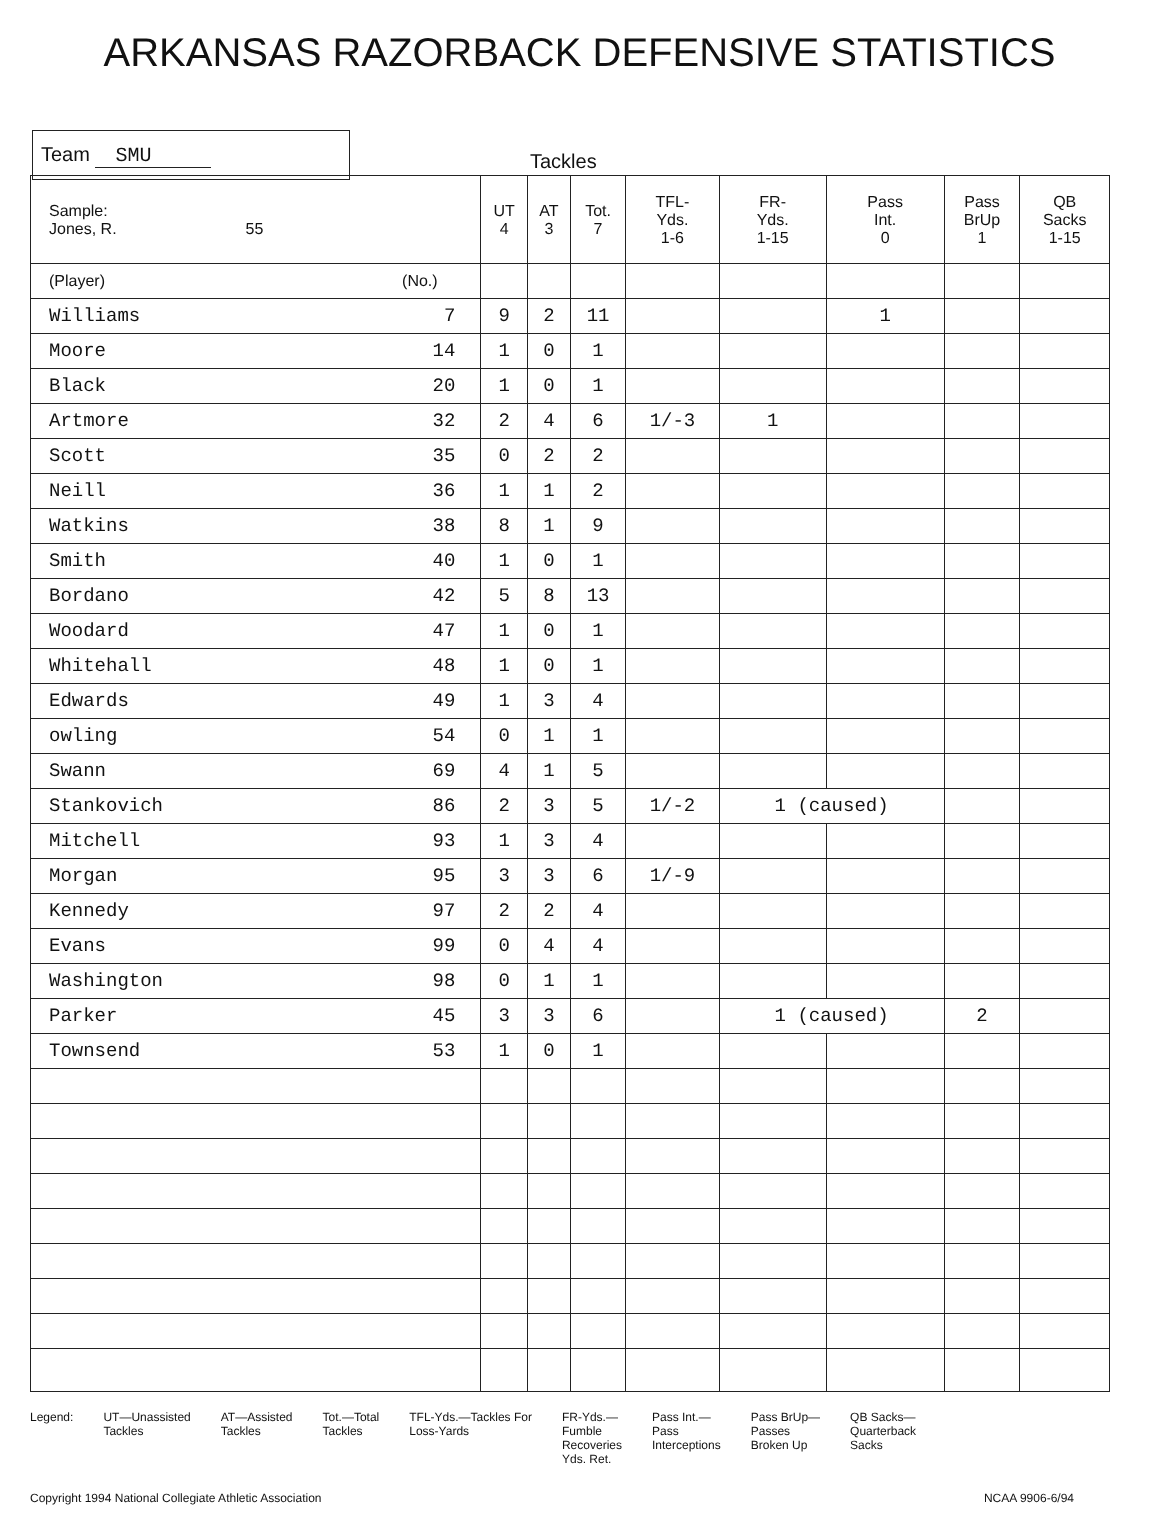ARKANSAS RAZORBACK DEFENSIVE STATISTICS
Team SMU
Tackles
| Sample: Jones, R. 55 | | UT 4 | AT 3 | Tot. 7 | TFL- Yds. 1-6 | FR- Yds. 1-15 | Pass Int. 0 | Pass BrUp 1 | QB Sacks 1-15 |
| --- | --- | --- | --- | --- | --- | --- | --- | --- | --- |
| (Player) | (No.) | | | | | | | | |
| Williams | 7 | 9 | 2 | 11 | | | 1 | | |
| Moore | 14 | 1 | 0 | 1 | | | | | |
| Black | 20 | 1 | 0 | 1 | | | | | |
| Artmore | 32 | 2 | 4 | 6 | 1/-3 | 1 | | | |
| Scott | 35 | 0 | 2 | 2 | | | | | |
| Neill | 36 | 1 | 1 | 2 | | | | | |
| Watkins | 38 | 8 | 1 | 9 | | | | | |
| Smith | 40 | 1 | 0 | 1 | | | | | |
| Bordano | 42 | 5 | 8 | 13 | | | | | |
| Woodard | 47 | 1 | 0 | 1 | | | | | |
| Whitehall | 48 | 1 | 0 | 1 | | | | | |
| Edwards | 49 | 1 | 3 | 4 | | | | | |
| owling | 54 | 0 | 1 | 1 | | | | | |
| Swann | 69 | 4 | 1 | 5 | | | | | |
| Stankovich | 86 | 2 | 3 | 5 | 1/-2 | 1 (caused) | | | |
| Mitchell | 93 | 1 | 3 | 4 | | | | | |
| Morgan | 95 | 3 | 3 | 6 | 1/-9 | | | | |
| Kennedy | 97 | 2 | 2 | 4 | | | | | |
| Evans | 99 | 0 | 4 | 4 | | | | | |
| Washington | 98 | 0 | 1 | 1 | | | | | |
| Parker | 45 | 3 | 3 | 6 | | 1 (caused) | | 2 | |
| Townsend | 53 | 1 | 0 | 1 | | | | | |
Legend: UT—Unassisted
Tackles
AT—Assisted
Tackles
Tot.—Total
Tackles
TFL-Yds.—Tackles For
Loss-Yards
FR-Yds.—
Fumble
Recoveries
Yds. Ret.
Pass Int.—
Pass
Interceptions
Pass BrUp—
Passes
Broken Up
QB Sacks—
Quarterback
Sacks
Copyright 1994 National Collegiate Athletic Association
NCAA 9906-6/94